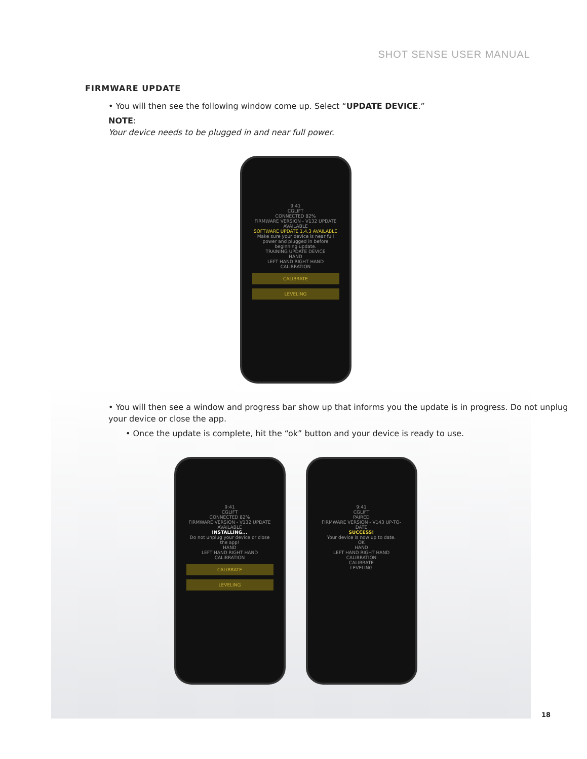SHOT SENSE USER MANUAL
FIRMWARE UPDATE
• You will then see the following window come up. Select “UPDATE DEVICE.”
NOTE:
Your device needs to be plugged in and near full power.
9:41
CGLIFT
CONNECTED 82%
FIRMWARE VERSION - V132 UPDATE AVAILABLE
SOFTWARE UPDATE 1.4.3 AVAILABLE
Make sure your device is near full power and plugged in before beginning update.
TRAINING UPDATE DEVICE
HAND
LEFT HAND RIGHT HAND
CALIBRATION
CALIBRATE
LEVELING
• You will then see a window and progress bar show up that informs you the update is in progress. Do not unplug your device or close the app.
• Once the update is complete, hit the “ok” button and your device is ready to use.
9:41
CGLIFT
CONNECTED 82%
FIRMWARE VERSION - V132 UPDATE AVAILABLE
INSTALLING...
Do not unplug your device or close the app!
HAND
LEFT HAND RIGHT HAND
CALIBRATION
CALIBRATE
LEVELING
9:41
CGLIFT
PAIRED
FIRMWARE VERSION - V143 UP-TO-DATE
SUCCESS!
Your device is now up to date.
OK
HAND
LEFT HAND RIGHT HAND
CALIBRATION
CALIBRATE
LEVELING
18